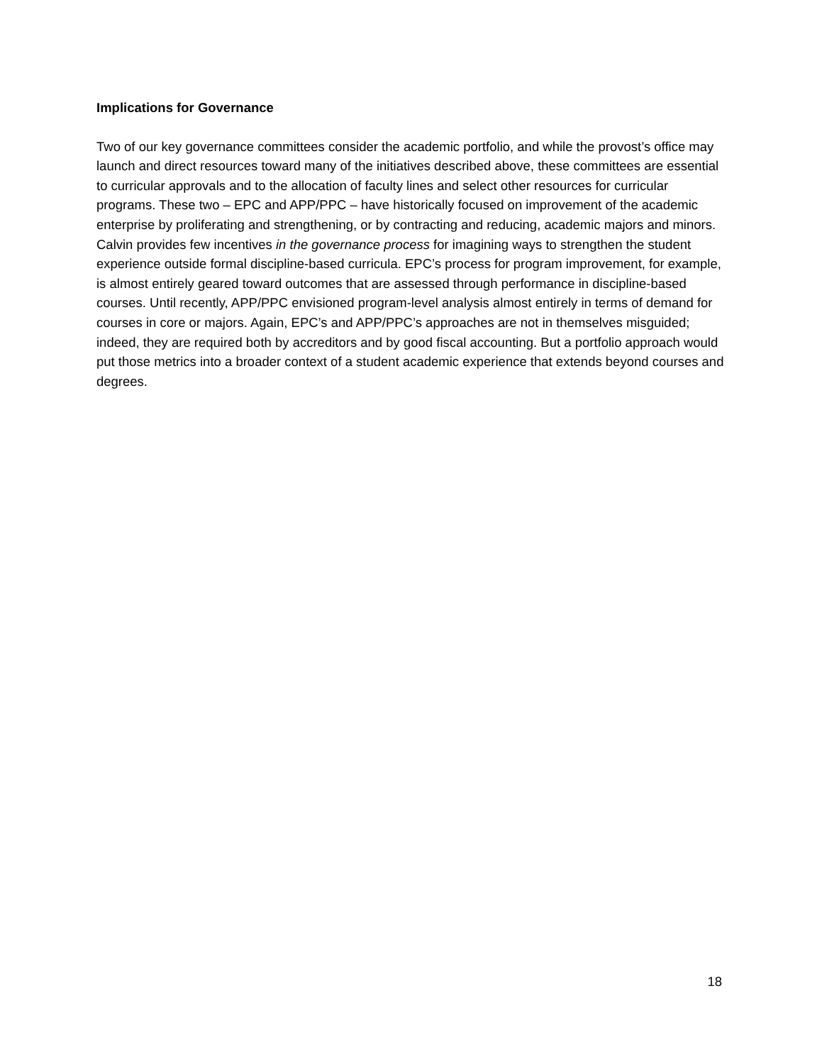Implications for Governance
Two of our key governance committees consider the academic portfolio, and while the provost’s office may launch and direct resources toward many of the initiatives described above, these committees are essential to curricular approvals and to the allocation of faculty lines and select other resources for curricular programs. These two – EPC and APP/PPC – have historically focused on improvement of the academic enterprise by proliferating and strengthening, or by contracting and reducing, academic majors and minors. Calvin provides few incentives in the governance process for imagining ways to strengthen the student experience outside formal discipline-based curricula. EPC’s process for program improvement, for example, is almost entirely geared toward outcomes that are assessed through performance in discipline-based courses. Until recently, APP/PPC envisioned program-level analysis almost entirely in terms of demand for courses in core or majors. Again, EPC’s and APP/PPC’s approaches are not in themselves misguided; indeed, they are required both by accreditors and by good fiscal accounting. But a portfolio approach would put those metrics into a broader context of a student academic experience that extends beyond courses and degrees.
18